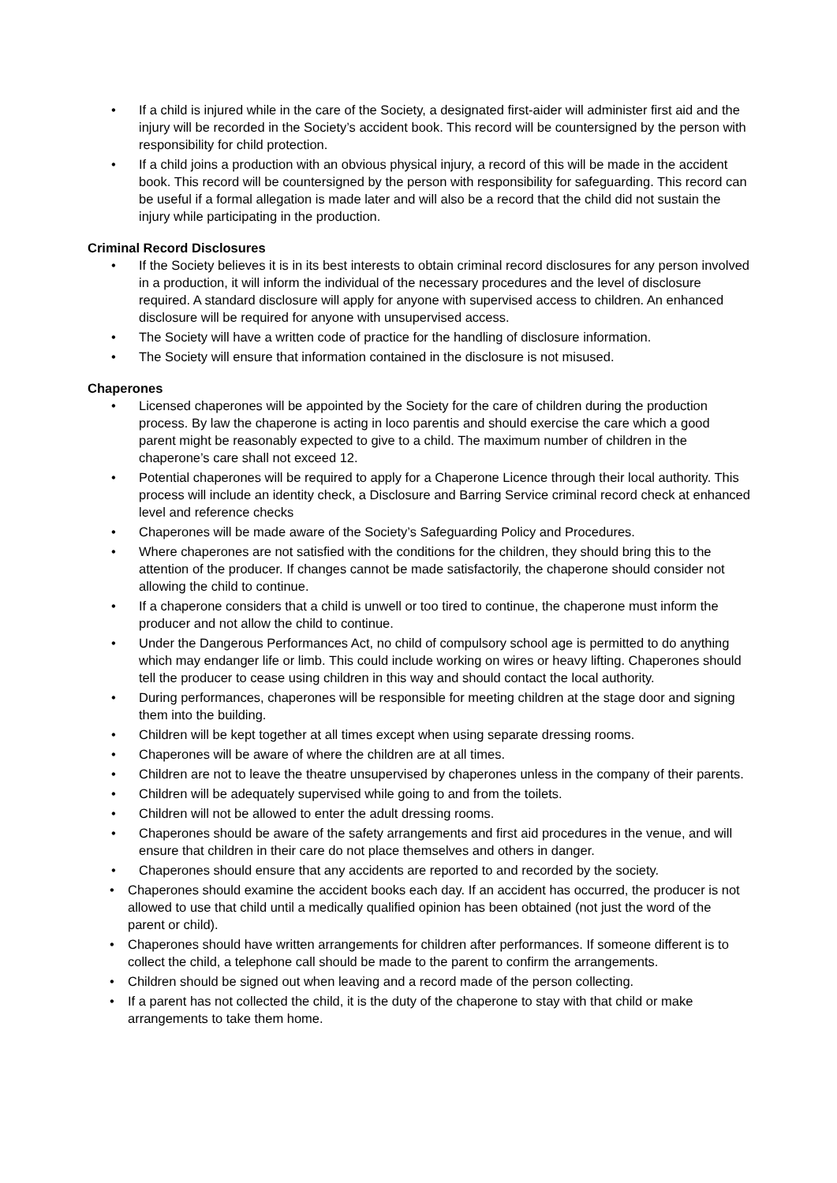• If a child is injured while in the care of the Society, a designated first-aider will administer first aid and the injury will be recorded in the Society’s accident book. This record will be countersigned by the person with responsibility for child protection.
• If a child joins a production with an obvious physical injury, a record of this will be made in the accident book. This record will be countersigned by the person with responsibility for safeguarding. This record can be useful if a formal allegation is made later and will also be a record that the child did not sustain the injury while participating in the production.
Criminal Record Disclosures
• If the Society believes it is in its best interests to obtain criminal record disclosures for any person involved in a production, it will inform the individual of the necessary procedures and the level of disclosure required. A standard disclosure will apply for anyone with supervised access to children. An enhanced disclosure will be required for anyone with unsupervised access.
• The Society will have a written code of practice for the handling of disclosure information.
• The Society will ensure that information contained in the disclosure is not misused.
Chaperones
• Licensed chaperones will be appointed by the Society for the care of children during the production process. By law the chaperone is acting in loco parentis and should exercise the care which a good parent might be reasonably expected to give to a child. The maximum number of children in the chaperone’s care shall not exceed 12.
• Potential chaperones will be required to apply for a Chaperone Licence through their local authority. This process will include an identity check, a Disclosure and Barring Service criminal record check at enhanced level and reference checks
• Chaperones will be made aware of the Society’s Safeguarding Policy and Procedures.
• Where chaperones are not satisfied with the conditions for the children, they should bring this to the attention of the producer. If changes cannot be made satisfactorily, the chaperone should consider not allowing the child to continue.
• If a chaperone considers that a child is unwell or too tired to continue, the chaperone must inform the producer and not allow the child to continue.
• Under the Dangerous Performances Act, no child of compulsory school age is permitted to do anything which may endanger life or limb. This could include working on wires or heavy lifting. Chaperones should tell the producer to cease using children in this way and should contact the local authority.
• During performances, chaperones will be responsible for meeting children at the stage door and signing them into the building.
• Children will be kept together at all times except when using separate dressing rooms.
• Chaperones will be aware of where the children are at all times.
• Children are not to leave the theatre unsupervised by chaperones unless in the company of their parents.
• Children will be adequately supervised while going to and from the toilets.
• Children will not be allowed to enter the adult dressing rooms.
• Chaperones should be aware of the safety arrangements and first aid procedures in the venue, and will ensure that children in their care do not place themselves and others in danger.
• Chaperones should ensure that any accidents are reported to and recorded by the society.
• Chaperones should examine the accident books each day. If an accident has occurred, the producer is not allowed to use that child until a medically qualified opinion has been obtained (not just the word of the parent or child).
• Chaperones should have written arrangements for children after performances. If someone different is to collect the child, a telephone call should be made to the parent to confirm the arrangements.
• Children should be signed out when leaving and a record made of the person collecting.
• If a parent has not collected the child, it is the duty of the chaperone to stay with that child or make arrangements to take them home.